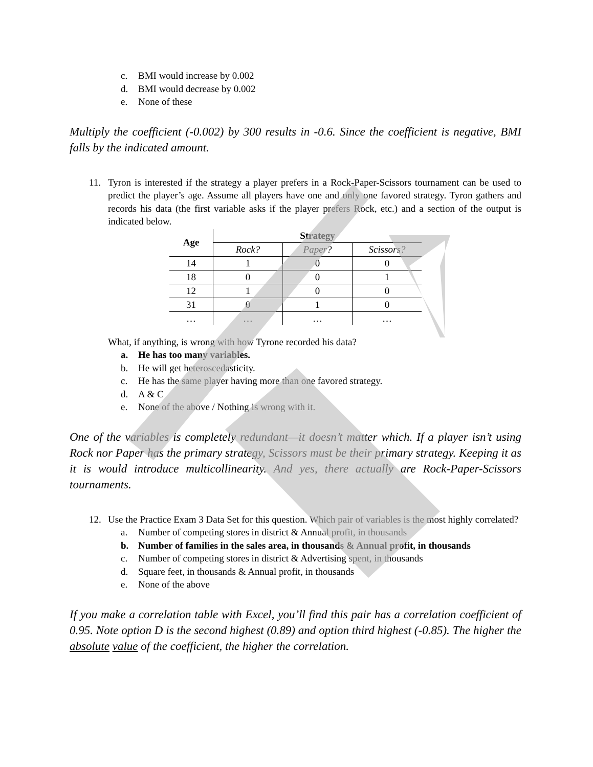c. BMI would increase by 0.002
d. BMI would decrease by 0.002
e. None of these
Multiply the coefficient (-0.002) by 300 results in -0.6. Since the coefficient is negative, BMI falls by the indicated amount.
11. Tyron is interested if the strategy a player prefers in a Rock-Paper-Scissors tournament can be used to predict the player’s age. Assume all players have one and only one favored strategy. Tyron gathers and records his data (the first variable asks if the player prefers Rock, etc.) and a section of the output is indicated below.
| Age | Strategy | | |
| --- | --- | --- | --- |
| | Rock? | Paper? | Scissors? |
| 14 | 1 | 0 | 0 |
| 18 | 0 | 0 | 1 |
| 12 | 1 | 0 | 0 |
| 31 | 0 | 1 | 0 |
| … | … | … | … |
What, if anything, is wrong with how Tyrone recorded his data?
a. He has too many variables.
b. He will get heteroscedasticity.
c. He has the same player having more than one favored strategy.
d. A & C
e. None of the above / Nothing is wrong with it.
One of the variables is completely redundant—it doesn’t matter which. If a player isn’t using Rock nor Paper has the primary strategy, Scissors must be their primary strategy. Keeping it as it is would introduce multicollinearity. And yes, there actually are Rock-Paper-Scissors tournaments.
12. Use the Practice Exam 3 Data Set for this question. Which pair of variables is the most highly correlated?
a. Number of competing stores in district & Annual profit, in thousands
b. Number of families in the sales area, in thousands & Annual profit, in thousands
c. Number of competing stores in district & Advertising spent, in thousands
d. Square feet, in thousands & Annual profit, in thousands
e. None of the above
If you make a correlation table with Excel, you’ll find this pair has a correlation coefficient of 0.95. Note option D is the second highest (0.89) and option third highest (-0.85). The higher the absolute value of the coefficient, the higher the correlation.